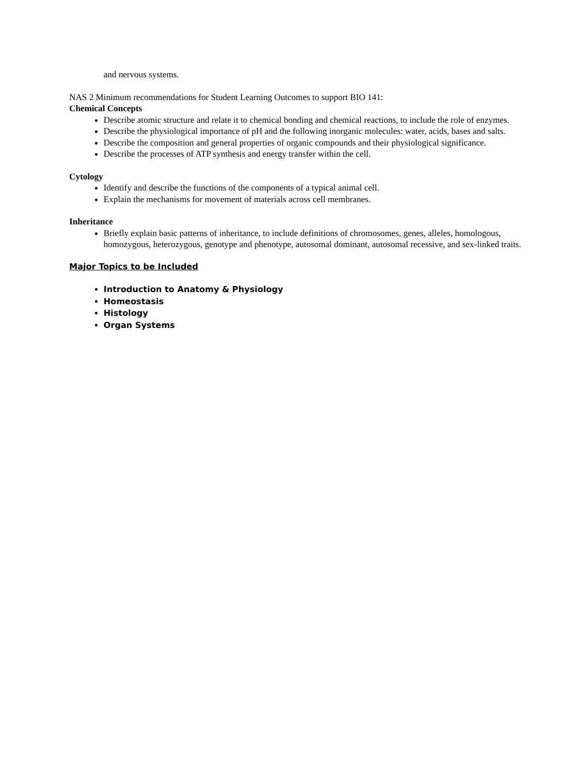and nervous systems.
NAS 2 Minimum recommendations for Student Learning Outcomes to support BIO 141:
Chemical Concepts
Describe atomic structure and relate it to chemical bonding and chemical reactions, to include the role of enzymes.
Describe the physiological importance of pH and the following inorganic molecules: water, acids, bases and salts.
Describe the composition and general properties of organic compounds and their physiological significance.
Describe the processes of ATP synthesis and energy transfer within the cell.
Cytology
Identify and describe the functions of the components of a typical animal cell.
Explain the mechanisms for movement of materials across cell membranes.
Inheritance
Briefly explain basic patterns of inheritance, to include definitions of chromosomes, genes, alleles, homologous, homozygous, heterozygous, genotype and phenotype, autosomal dominant, autosomal recessive, and sex-linked traits.
Major Topics to be Included
Introduction to Anatomy & Physiology
Homeostasis
Histology
Organ Systems